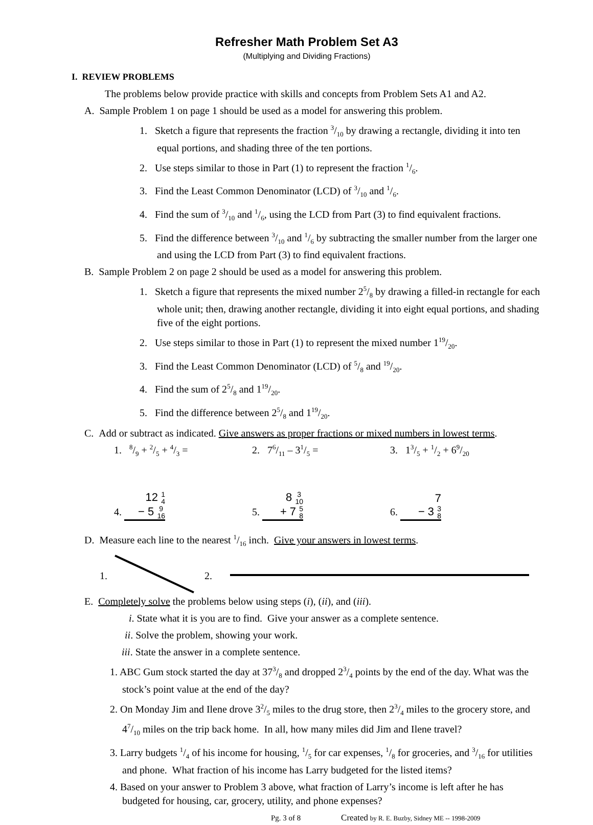Refresher Math Problem Set A3
(Multiplying and Dividing Fractions)
I. REVIEW PROBLEMS
The problems below provide practice with skills and concepts from Problem Sets A1 and A2.
A. Sample Problem 1 on page 1 should be used as a model for answering this problem.
1. Sketch a figure that represents the fraction 3/10 by drawing a rectangle, dividing it into ten equal portions, and shading three of the ten portions.
2. Use steps similar to those in Part (1) to represent the fraction 1/6.
3. Find the Least Common Denominator (LCD) of 3/10 and 1/6.
4. Find the sum of 3/10 and 1/6, using the LCD from Part (3) to find equivalent fractions.
5. Find the difference between 3/10 and 1/6 by subtracting the smaller number from the larger one and using the LCD from Part (3) to find equivalent fractions.
B. Sample Problem 2 on page 2 should be used as a model for answering this problem.
1. Sketch a figure that represents the mixed number 25/8 by drawing a filled-in rectangle for each whole unit; then, drawing another rectangle, dividing it into eight equal portions, and shading five of the eight portions.
2. Use steps similar to those in Part (1) to represent the mixed number 119/20.
3. Find the Least Common Denominator (LCD) of 5/8 and 19/20.
4. Find the sum of 25/8 and 119/20.
5. Find the difference between 25/8 and 119/20.
C. Add or subtract as indicated. Give answers as proper fractions or mixed numbers in lowest terms.
1. 8/9 + 2/5 + 4/3 = 2. 76/11 – 31/5 = 3. 13/5 + 1/2 + 69/20
4. 12 1 4
− 5 9 16
5. 8 3 10
+ 7 5 8
6. 7
− 3 3 8
D. Measure each line to the nearest 1/16 inch. Give your answers in lowest terms.
1. 2.
E. Completely solve the problems below using steps (i), (ii), and (iii).
i. State what it is you are to find. Give your answer as a complete sentence.
ii. Solve the problem, showing your work.
iii. State the answer in a complete sentence.
1. ABC Gum stock started the day at 373/8 and dropped 23/4 points by the end of the day. What was the stock’s point value at the end of the day?
2. On Monday Jim and Ilene drove 32/5 miles to the drug store, then 23/4 miles to the grocery store, and 47/10 miles on the trip back home. In all, how many miles did Jim and Ilene travel?
3. Larry budgets 1/4 of his income for housing, 1/5 for car expenses, 1/8 for groceries, and 3/16 for utilities and phone. What fraction of his income has Larry budgeted for the listed items?
4. Based on your answer to Problem 3 above, what fraction of Larry’s income is left after he has budgeted for housing, car, grocery, utility, and phone expenses?
Pg. 3 of 8 Created by R. E. Buzby, Sidney ME -- 1998-2009